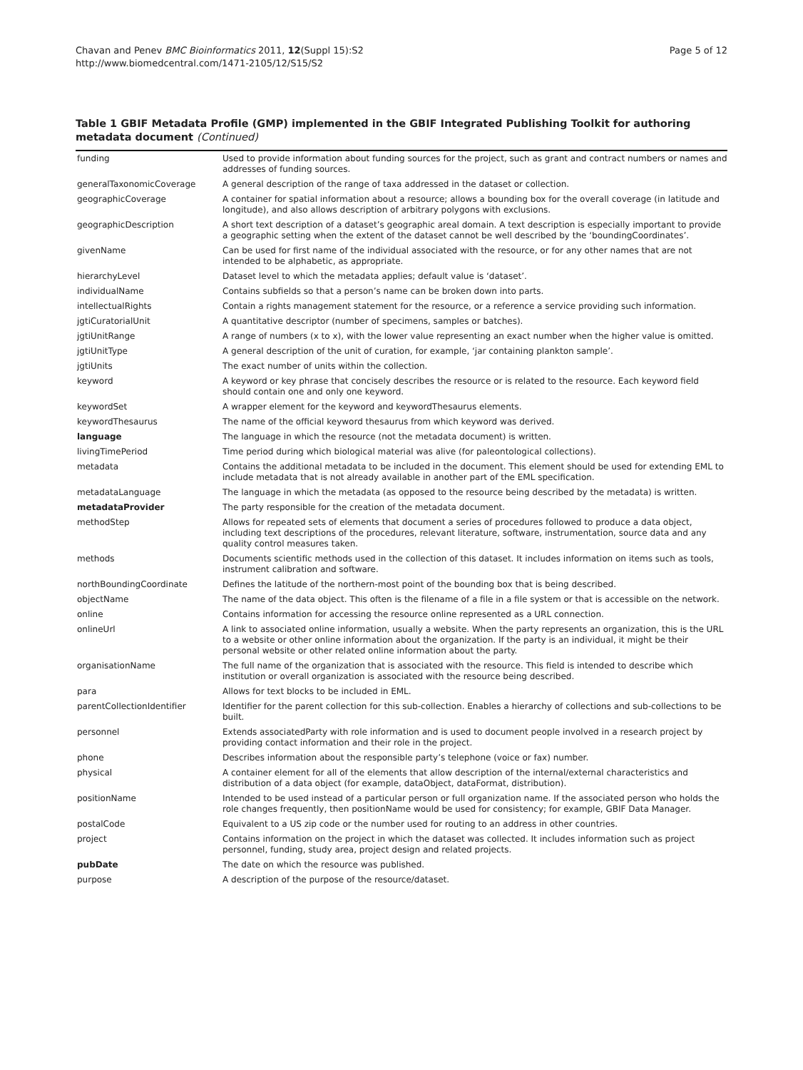Chavan and Penev BMC Bioinformatics 2011, 12(Suppl 15):S2
http://www.biomedcentral.com/1471-2105/12/S15/S2
Page 5 of 12
Table 1 GBIF Metadata Profile (GMP) implemented in the GBIF Integrated Publishing Toolkit for authoring metadata document (Continued)
| funding | Used to provide information about funding sources for the project, such as grant and contract numbers or names and addresses of funding sources. |
| generalTaxonomicCoverage | A general description of the range of taxa addressed in the dataset or collection. |
| geographicCoverage | A container for spatial information about a resource; allows a bounding box for the overall coverage (in latitude and longitude), and also allows description of arbitrary polygons with exclusions. |
| geographicDescription | A short text description of a dataset’s geographic areal domain. A text description is especially important to provide a geographic setting when the extent of the dataset cannot be well described by the ‘boundingCoordinates’. |
| givenName | Can be used for first name of the individual associated with the resource, or for any other names that are not intended to be alphabetic, as appropriate. |
| hierarchyLevel | Dataset level to which the metadata applies; default value is ‘dataset’. |
| individualName | Contains subfields so that a person’s name can be broken down into parts. |
| intellectualRights | Contain a rights management statement for the resource, or a reference a service providing such information. |
| jgtiCuratorialUnit | A quantitative descriptor (number of specimens, samples or batches). |
| jgtiUnitRange | A range of numbers (x to x), with the lower value representing an exact number when the higher value is omitted. |
| jgtiUnitType | A general description of the unit of curation, for example, ‘jar containing plankton sample’. |
| jgtiUnits | The exact number of units within the collection. |
| keyword | A keyword or key phrase that concisely describes the resource or is related to the resource. Each keyword field should contain one and only one keyword. |
| keywordSet | A wrapper element for the keyword and keywordThesaurus elements. |
| keywordThesaurus | The name of the official keyword thesaurus from which keyword was derived. |
| language | The language in which the resource (not the metadata document) is written. |
| livingTimePeriod | Time period during which biological material was alive (for paleontological collections). |
| metadata | Contains the additional metadata to be included in the document. This element should be used for extending EML to include metadata that is not already available in another part of the EML specification. |
| metadataLanguage | The language in which the metadata (as opposed to the resource being described by the metadata) is written. |
| metadataProvider | The party responsible for the creation of the metadata document. |
| methodStep | Allows for repeated sets of elements that document a series of procedures followed to produce a data object, including text descriptions of the procedures, relevant literature, software, instrumentation, source data and any quality control measures taken. |
| methods | Documents scientific methods used in the collection of this dataset. It includes information on items such as tools, instrument calibration and software. |
| northBoundingCoordinate | Defines the latitude of the northern-most point of the bounding box that is being described. |
| objectName | The name of the data object. This often is the filename of a file in a file system or that is accessible on the network. |
| online | Contains information for accessing the resource online represented as a URL connection. |
| onlineUrl | A link to associated online information, usually a website. When the party represents an organization, this is the URL to a website or other online information about the organization. If the party is an individual, it might be their personal website or other related online information about the party. |
| organisationName | The full name of the organization that is associated with the resource. This field is intended to describe which institution or overall organization is associated with the resource being described. |
| para | Allows for text blocks to be included in EML. |
| parentCollectionIdentifier | Identifier for the parent collection for this sub-collection. Enables a hierarchy of collections and sub-collections to be built. |
| personnel | Extends associatedParty with role information and is used to document people involved in a research project by providing contact information and their role in the project. |
| phone | Describes information about the responsible party’s telephone (voice or fax) number. |
| physical | A container element for all of the elements that allow description of the internal/external characteristics and distribution of a data object (for example, dataObject, dataFormat, distribution). |
| positionName | Intended to be used instead of a particular person or full organization name. If the associated person who holds the role changes frequently, then positionName would be used for consistency; for example, GBIF Data Manager. |
| postalCode | Equivalent to a US zip code or the number used for routing to an address in other countries. |
| project | Contains information on the project in which the dataset was collected. It includes information such as project personnel, funding, study area, project design and related projects. |
| pubDate | The date on which the resource was published. |
| purpose | A description of the purpose of the resource/dataset. |